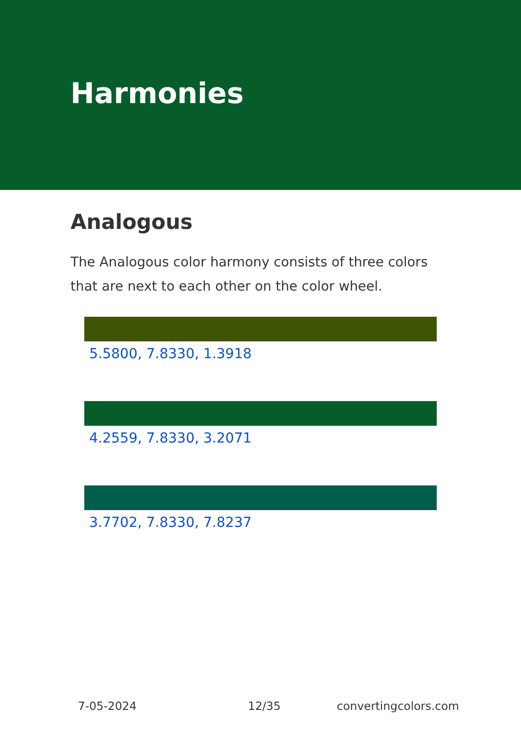Harmonies
Analogous
The Analogous color harmony consists of three colors that are next to each other on the color wheel.
5.5800, 7.8330, 1.3918
4.2559, 7.8330, 3.2071
3.7702, 7.8330, 7.8237
7-05-2024 12/35 convertingcolors.com